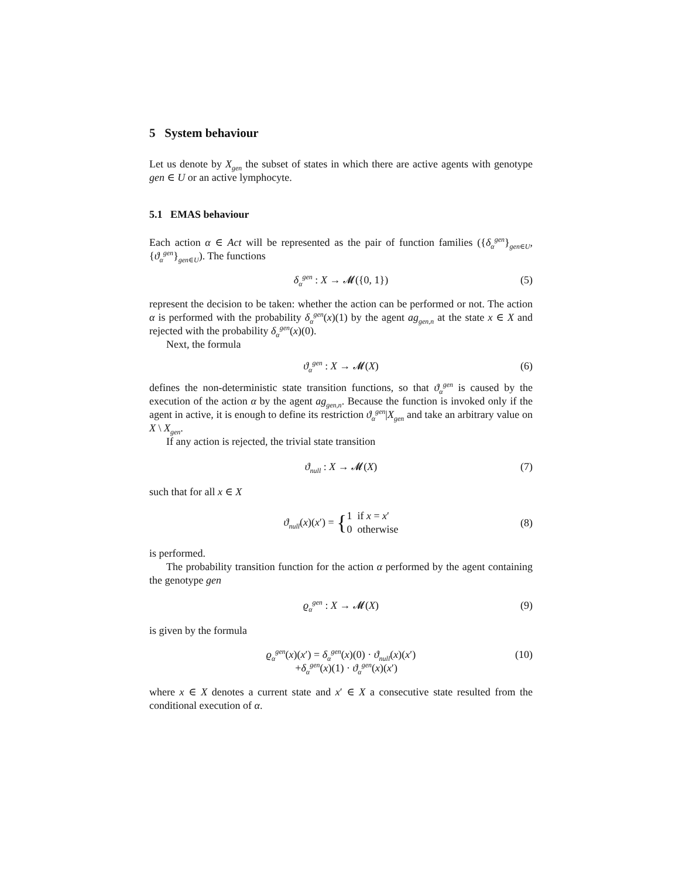5 System behaviour
Let us denote by X<sub>gen</sub> the subset of states in which there are active agents with genotype gen ∈ U or an active lymphocyte.
5.1 EMAS behaviour
Each action α ∈ Act will be represented as the pair of function families ({δ<sub>α</sub><sup>gen</sup>}<sub>gen∈U</sub>, {ϑ<sub>α</sub><sup>gen</sup>}<sub>gen∈U</sub>). The functions
δ<sub>α</sub><sup>gen</sup> : X → 𝓜({0, 1}) (5)
represent the decision to be taken: whether the action can be performed or not. The action α is performed with the probability δ<sub>α</sub><sup>gen</sup>(x)(1) by the agent ag<sub>gen,n</sub> at the state x ∈ X and rejected with the probability δ<sub>α</sub><sup>gen</sup>(x)(0).
Next, the formula
ϑ<sub>α</sub><sup>gen</sup> : X → 𝓜(X) (6)
defines the non-deterministic state transition functions, so that ϑ<sub>α</sub><sup>gen</sup> is caused by the execution of the action α by the agent ag<sub>gen,n</sub>. Because the function is invoked only if the agent in active, it is enough to define its restriction ϑ<sub>α</sub><sup>gen</sup>|X<sub>gen</sub> and take an arbitrary value on X \ X<sub>gen</sub>.
If any action is rejected, the trivial state transition
ϑ<sub>null</sub> : X → 𝓜(X) (7)
such that for all x ∈ X
ϑ<sub>null</sub>(x)(x′) = { 1 if x = x′
0 otherwise (8)
is performed.
The probability transition function for the action α performed by the agent containing the genotype gen
ϱ<sub>α</sub><sup>gen</sup> : X → 𝓜(X) (9)
is given by the formula
ϱ<sub>α</sub><sup>gen</sup>(x)(x′) = δ<sub>α</sub><sup>gen</sup>(x)(0) · ϑ<sub>null</sub>(x)(x′)
+δ<sub>α</sub><sup>gen</sup>(x)(1) · ϑ<sub>α</sub><sup>gen</sup>(x)(x′)
(10)
where x ∈ X denotes a current state and x′ ∈ X a consecutive state resulted from the conditional execution of α.